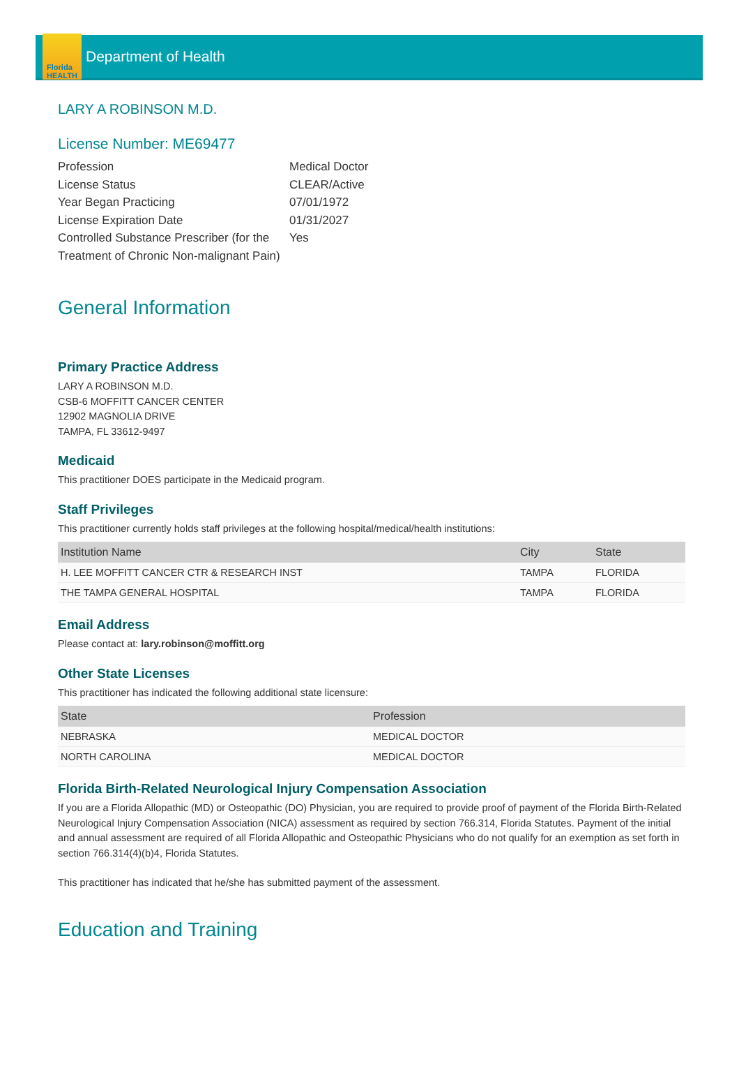Florida
HEALTH
Department of Health
LARY A ROBINSON M.D.
License Number: ME69477
Profession
Medical Doctor
License Status
CLEAR/Active
Year Began Practicing
07/01/1972
License Expiration Date
01/31/2027
Controlled Substance Prescriber (for the Treatment of Chronic Non-malignant Pain)
Yes
General Information
Primary Practice Address
LARY A ROBINSON M.D.
CSB-6 MOFFITT CANCER CENTER
12902 MAGNOLIA DRIVE
TAMPA, FL 33612-9497
Medicaid
This practitioner DOES participate in the Medicaid program.
Staff Privileges
This practitioner currently holds staff privileges at the following hospital/medical/health institutions:
| Institution Name | City | State |
| --- | --- | --- |
| H. LEE MOFFITT CANCER CTR & RESEARCH INST | TAMPA | FLORIDA |
| THE TAMPA GENERAL HOSPITAL | TAMPA | FLORIDA |
Email Address
Please contact at: lary.robinson@moffitt.org
Other State Licenses
This practitioner has indicated the following additional state licensure:
| State | Profession |
| --- | --- |
| NEBRASKA | MEDICAL DOCTOR |
| NORTH CAROLINA | MEDICAL DOCTOR |
Florida Birth-Related Neurological Injury Compensation Association
If you are a Florida Allopathic (MD) or Osteopathic (DO) Physician, you are required to provide proof of payment of the Florida Birth-Related Neurological Injury Compensation Association (NICA) assessment as required by section 766.314, Florida Statutes. Payment of the initial and annual assessment are required of all Florida Allopathic and Osteopathic Physicians who do not qualify for an exemption as set forth in section 766.314(4)(b)4, Florida Statutes.
This practitioner has indicated that he/she has submitted payment of the assessment.
Education and Training